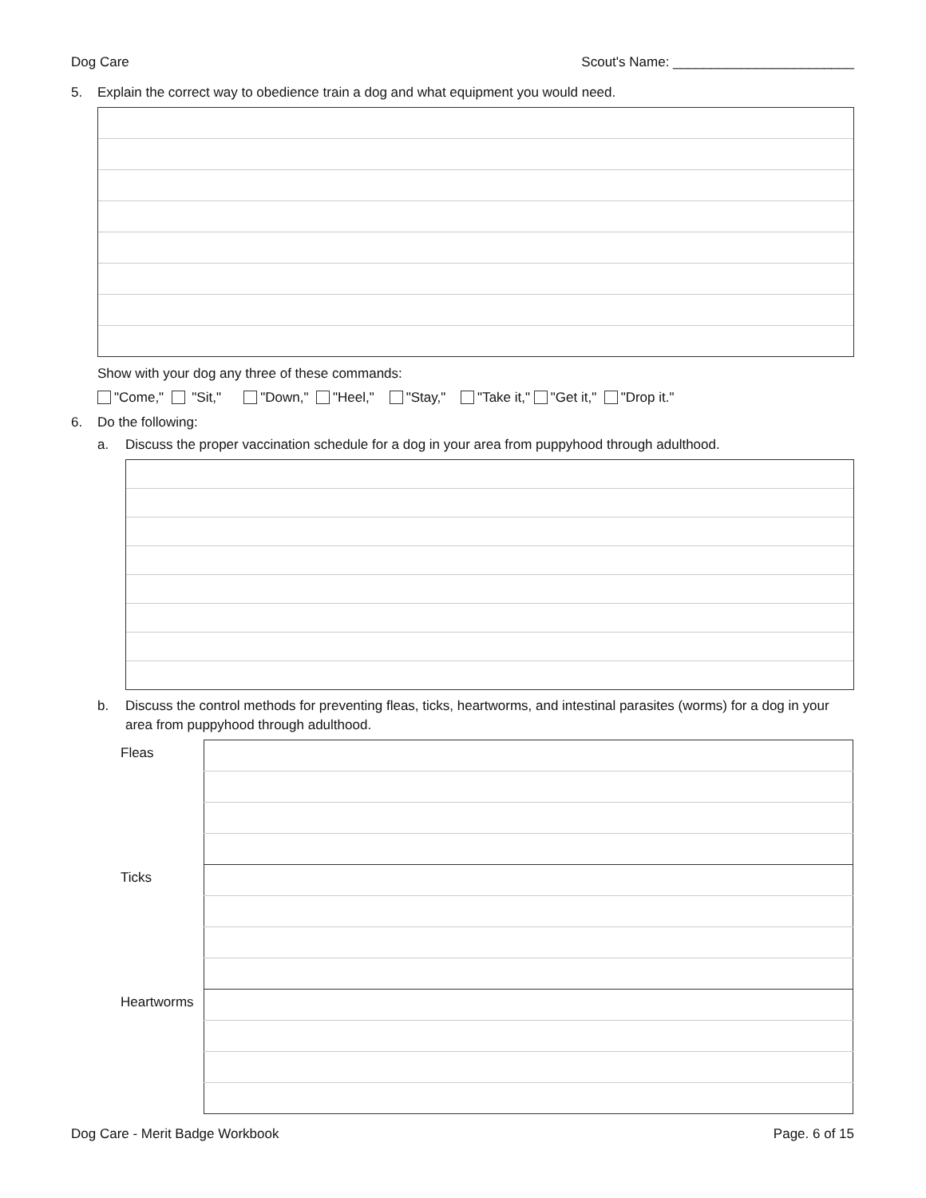Dog Care Scout's Name: ________________________
5. Explain the correct way to obedience train a dog and what equipment you would need.
Show with your dog any three of these commands:
"Come," "Sit," "Down," "Heel," "Stay," "Take it," "Get it," "Drop it."
6. Do the following:
a. Discuss the proper vaccination schedule for a dog in your area from puppyhood through adulthood.
b. Discuss the control methods for preventing fleas, ticks, heartworms, and intestinal parasites (worms) for a dog in your area from puppyhood through adulthood.
| Fleas | |
| Ticks | |
| Heartworms | |
Dog Care - Merit Badge Workbook Page. 6 of 15